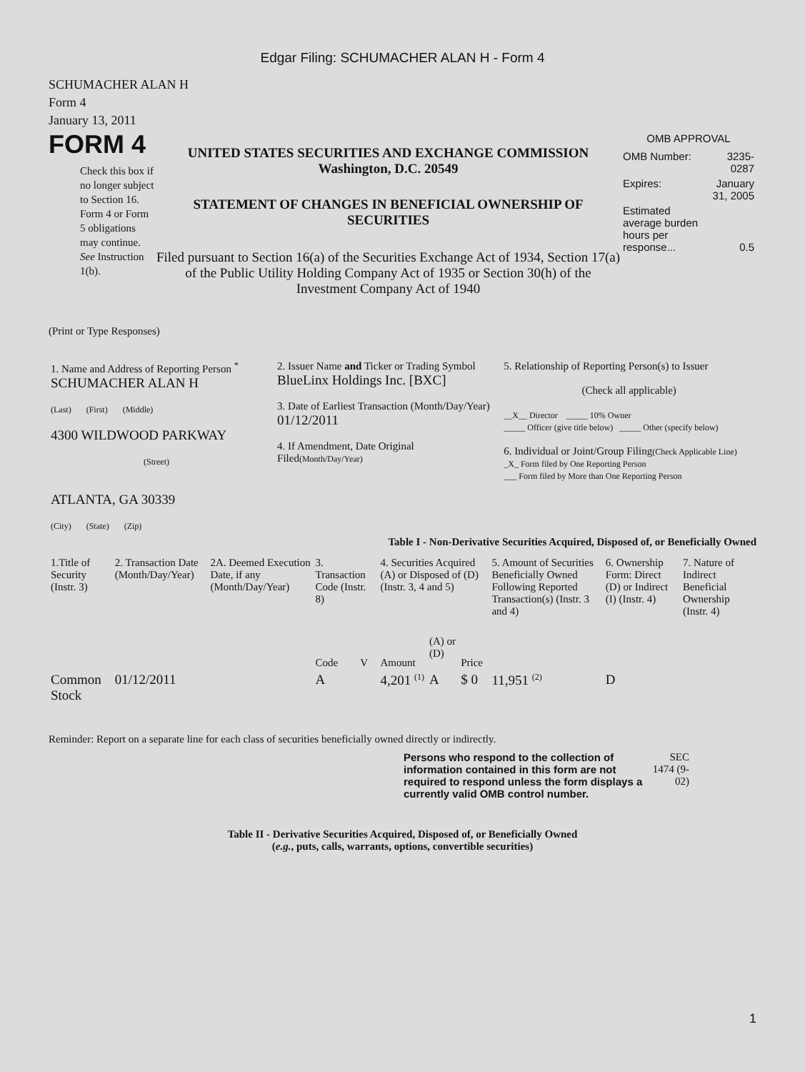Edgar Filing: SCHUMACHER ALAN H - Form 4
SCHUMACHER ALAN H
Form 4
January 13, 2011
FORM 4
Check this box if no longer subject to Section 16. Form 4 or Form 5 obligations may continue. See Instruction 1(b).
UNITED STATES SECURITIES AND EXCHANGE COMMISSION
Washington, D.C. 20549
STATEMENT OF CHANGES IN BENEFICIAL OWNERSHIP OF SECURITIES
Filed pursuant to Section 16(a) of the Securities Exchange Act of 1934, Section 17(a) of the Public Utility Holding Company Act of 1935 or Section 30(h) of the Investment Company Act of 1940
OMB APPROVAL
| OMB Number: | 3235-0287 |
| Expires: | January 31, 2005 |
| Estimated average burden hours per response... | 0.5 |
(Print or Type Responses)
| 1. Name and Address of Reporting Person <sup>*</sup> SCHUMACHER ALAN H (Last) (First) (Middle) 4300 WILDWOOD PARKWAY (Street) ATLANTA, GA 30339 (City) (State) (Zip) | 2. Issuer Name and Ticker or Trading Symbol BlueLinx Holdings Inc. [BXC] 3. Date of Earliest Transaction (Month/Day/Year) 01/12/2011 4. If Amendment, Date Original Filed (Month/Day/Year) | 5. Relationship of Reporting Person(s) to Issuer (Check all applicable) __X__ Director _____ 10% Owner _____ Officer (give title below) _____ Other (specify below) 6. Individual or Joint/Group Filing (Check Applicable Line) _X_ Form filed by One Reporting Person ___ Form filed by More than One Reporting Person |
Table I - Non-Derivative Securities Acquired, Disposed of, or Beneficially Owned
| 1.Title of Security (Instr. 3) | 2. Transaction Date (Month/Day/Year) | 2A. Deemed Execution Date, if any (Month/Day/Year) | 3. Transaction Code (Instr. 8) | | 4. Securities Acquired (A) or Disposed of (D) (Instr. 3, 4 and 5) | | | 5. Amount of Securities Beneficially Owned Following Reported Transaction(s) (Instr. 3 and 4) | 6. Ownership Form: Direct (D) or Indirect (I) (Instr. 4) | 7. Nature of Indirect Beneficial Ownership (Instr. 4) |
| --- | --- | --- | --- | --- | --- | --- | --- | --- | --- | --- |
| | | | Code | V | Amount | (A) or (D) | Price | | | |
| Common Stock | 01/12/2011 | | A | | 4,201 <sup>(1)</sup> | A | $ 0 | 11,951 <sup>(2)</sup> | D | |
Reminder: Report on a separate line for each class of securities beneficially owned directly or indirectly.
Persons who respond to the collection of information contained in this form are not required to respond unless the form displays a currently valid OMB control number.
SEC 1474 (9-02)
Table II - Derivative Securities Acquired, Disposed of, or Beneficially Owned
(e.g., puts, calls, warrants, options, convertible securities)
1